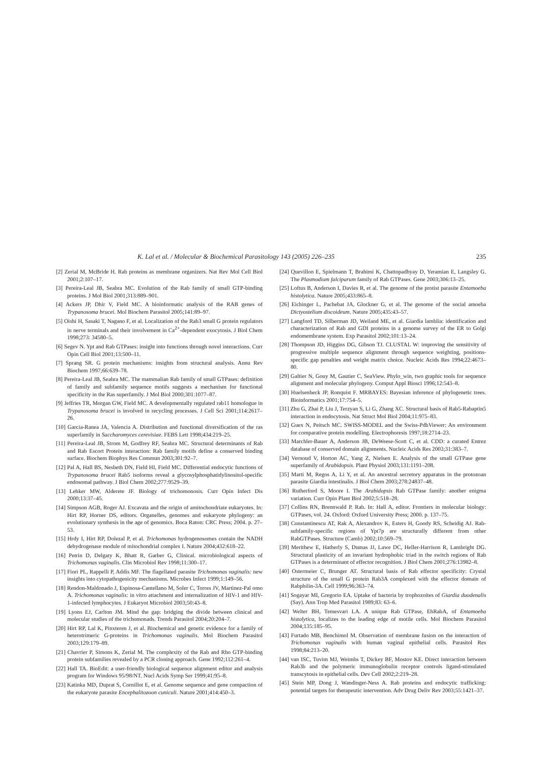K. Lal et al. / Molecular & Biochemical Parasitology 143 (2005) 226–235 235
[2] Zerial M, McBride H. Rab proteins as membrane organizers. Nat Rev Mol Cell Biol 2001;2:107–17.
[3] Pereira-Leal JB, Seabra MC. Evolution of the Rab family of small GTP-binding proteins. J Mol Biol 2001;313:889–901.
[4] Ackers JP, Dhir V, Field MC. A bioinformatic analysis of the RAB genes of Trypanosoma brucei. Mol Biochem Parasitol 2005;141:89–97.
[5] Oishi H, Sasaki T, Nagano F, et al. Localization of the Rab3 small G protein regulators in nerve terminals and their involvement in Ca<sup>2+</sup>-dependent exocytosis. J Biol Chem 1998;273: 34580–5.
[6] Segev N. Ypt and Rab GTPases: insight into functions through novel interactions. Curr Opin Cell Biol 2001;13:500–11.
[7] Sprang SR. G protein mechanisms: insights from structural analysis. Annu Rev Biochem 1997;66:639–78.
[8] Pereira-Leal JB, Seabra MC. The mammalian Rab family of small GTPases: definition of family and subfamily sequence motifs suggests a mechanism for functional specificity in the Ras superfamily. J Mol Biol 2000;301:1077–87.
[9] Jeffries TR, Morgan GW, Field MC. A developmentally regulated rab11 homologue in Trypanosoma brucei is involved in recycling processes. J Cell Sci 2001;114:2617–26.
[10] Garcia-Ranea JA, Valencia A. Distribution and functional diversification of the ras superfamily in Saccharomyces cerevisiae. FEBS Lett 1998;434:219–25.
[11] Pereira-Leal JB, Strom M, Godfrey RF, Seabra MC. Structural determinants of Rab and Rab Escort Protein interaction: Rab family motifs define a conserved binding surface. Biochem Biophys Res Commun 2003;301:92–7.
[12] Pal A, Hall BS, Nesbeth DN, Field HI, Field MC. Differential endocytic functions of Trypanosoma brucei Rab5 isoforms reveal a glycosylphosphatidylinositol-specific endosomal pathway. J Biol Chem 2002;277:9529–39.
[13] Lehker MW, Alderete JF. Biology of trichomonosis. Curr Opin Infect Dis 2000;13:37–45.
[14] Simpson AGB, Roger AJ. Excavata and the origin of amitochondriate eukaryotes. In: Hirt RP, Horner DS, editors. Organelles, genomes and eukaryote phylogeny: an evolutionary synthesis in the age of genomics. Boca Raton: CRC Press; 2004. p. 27–53.
[15] Hrdy I, Hirt RP, Dolezal P, et al. Trichomonas hydrogenosomes contain the NADH dehydrogenase module of mitochondrial complex I. Nature 2004;432:618–22.
[16] Petrin D, Delgaty K, Bhatt R, Garber G, Clinical. microbiological aspects of Trichomonas vaginalis. Clin Microbiol Rev 1998;11:300–17.
[17] Fiori PL, Rappelli P, Addis MF. The flagellated parasite Trichomonas vaginalis: new insights into cytopathogenicity mechanisms. Microbes Infect 1999;1:149–56.
[18] Rendon-Maldonado J, Espinosa-Cantellano M, Soler C, Torres JV, Martinez-Pal omo A. Trichomonas vaginalis: in vitro attachment and internalization of HIV-1 and HIV-1-infected lymphocytes. J Eukaryot Microbiol 2003;50:43–8.
[19] Lyons EJ, Carlton JM. Mind the gap: bridging the divide between clinical and molecular studies of the trichomonads. Trends Parasitol 2004;20:204–7.
[20] Hirt RP, Lal K, Pinxteren J, et al. Biochemical and genetic evidence for a family of heterotrimeric G-proteins in Trichomonas vaginalis. Mol Biochem Parasitol 2003;129:179–89.
[21] Chavrier P, Simons K, Zerial M. The complexity of the Rab and Rho GTP-binding protein subfamilies revealed by a PCR cloning approach. Gene 1992;112:261–4.
[22] Hall TA. BioEdit: a user-friendly biological sequence alignment editor and analysis program for Windows 95/98/NT. Nucl Acids Symp Ser 1999;41:95–8.
[23] Katinka MD, Duprat S, Cornillot E, et al. Genome sequence and gene compaction of the eukaryote parasite Encephalitozoon cuniculi. Nature 2001;414:450–3.
[24] Quevillon E, Spielmann T, Brahimi K, Chattopadhyay D, Yeramian E, Langsley G. The Plasmodium falciparum family of Rab GTPases. Gene 2003;306:13–25.
[25] Loftus B, Anderson I, Davies R, et al. The genome of the protist parasite Entamoeba histolytica. Nature 2005;433:865–8.
[26] Eichinger L, Pachebat JA, Glockner G, et al. The genome of the social amoeba Dictyostelium discoideum. Nature 2005;435:43–57.
[27] Langford TD, Silberman JD, Weiland ME, et al. Giardia lamblia: identification and characterization of Rab and GDI proteins in a genome survey of the ER to Golgi endomembrane system. Exp Parasitol 2002;101:13–24.
[28] Thompson JD, Higgins DG, Gibson TJ. CLUSTAL W: improving the sensitivity of progressive multiple sequence alignment through sequence weighting, positions-specific gap penalties and weight matrix choice. Nucleic Acids Res 1994;22:4673–80.
[29] Galtier N, Gouy M, Gautier C, SeaView. Phylo_win, two graphic tools for sequence alignment and molecular phylogeny. Comput Appl Biosci 1996;12:543–8.
[30] Huelsenbeck JP, Ronquist F. MRBAYES: Bayesian inference of phylogenetic trees. Bioinformatics 2001;17:754–5.
[31] Zhu G, Zhai P, Liu J, Terzyan S, Li G, Zhang XC. Structural basis of Rab5-Rabaptin5 interaction in endocytosis. Nat Struct Mol Biol 2004;11:975–83.
[32] Guex N, Peitsch MC. SWISS-MODEL and the Swiss-PdbViewer: An environment for comparative protein modelling. Electrophoresis 1997;18:2714–23.
[33] Marchler-Bauer A, Anderson JB, DeWeese-Scott C, et al. CDD: a curated Entrez database of conserved domain alignments. Nucleic Acids Res 2003;31:383–7.
[34] Vernoud V, Horton AC, Yang Z, Nielsen E. Analysis of the small GTPase gene superfamily of Arabidopsis. Plant Physiol 2003;131:1191–208.
[35] Marti M, Regos A, Li Y, et al. An ancestral secretory apparatus in the protozoan parasite Giardia intestinalis. J Biol Chem 2003;278:24837–48.
[36] Rutherford S, Moore I. The Arabidopsis Rab GTPase family: another enigma variation. Curr Opin Plant Biol 2002;5:518–28.
[37] Collins RN, Brennwald P. Rab. In: Hall A, editor. Frontiers in molecular biology: GTPases, vol. 24. Oxford: Oxford University Press; 2000. p. 137–75.
[38] Constantinescu AT, Rak A, Alexandrov K, Esters H, Goody RS, Scheidig AJ. Rab-subfamily-specific regions of Ypt7p are structurally different from other RabGTPases. Structure (Camb) 2002;10:569–79.
[39] Merithew E, Hatherly S, Dumas JJ, Lawe DC, Heller-Harrison R, Lambright DG. Structural plasticity of an invariant hydrophobic triad in the switch regions of Rab GTPases is a determinant of effector recognition. J Biol Chem 2001;276:13982–8.
[40] Ostermeier C, Brunger AT. Structural basis of Rab effector specificity: Crystal structure of the small G protein Rab3A complexed with the effector domain of Rabphilin-3A. Cell 1999;96:363–74.
[41] Sogayar MI, Gregorio EA. Uptake of bacteria by trophozoites of Giardia duodenalis (Say). Ann Trop Med Parasitol 1989;83: 63–6.
[42] Welter BH, Temesvari LA. A unique Rab GTPase, EhRabA, of Entamoeba histolytica, localizes to the leading edge of motile cells. Mol Biochem Parasitol 2004;135:185–95.
[43] Furtado MB, Benchimol M. Observation of membrane fusion on the interaction of Trichomonas vaginalis with human vaginal epithelial cells. Parasitol Res 1998;84:213–20.
[44] van ISC, Tuvim MJ, Weimbs T, Dickey BF, Mostov KE. Direct interaction between Rab3b and the polymeric immunoglobulin receptor controls ligand-stimulated transcytosis in epithelial cells. Dev Cell 2002;2:219–28.
[45] Stein MP, Dong J, Wandinger-Ness A. Rab proteins and endocytic trafficking: potential targets for therapeutic intervention. Adv Drug Deliv Rev 2003;55:1421–37.